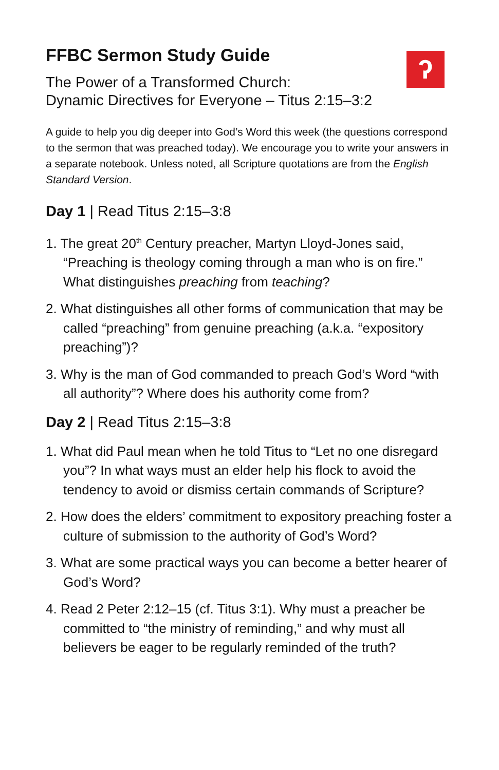ʔ
FFBC Sermon Study Guide
The Power of a Transformed Church:
Dynamic Directives for Everyone – Titus 2:15–3:2
A guide to help you dig deeper into God’s Word this week (the questions correspond to the sermon that was preached today). We encourage you to write your answers in a separate notebook. Unless noted, all Scripture quotations are from the English Standard Version.
Day 1 | Read Titus 2:15–3:8
1. The great 20<sup>th</sup> Century preacher, Martyn Lloyd-Jones said, “Preaching is theology coming through a man who is on fire.” What distinguishes preaching from teaching?
2. What distinguishes all other forms of communication that may be called “preaching” from genuine preaching (a.k.a. “expository preaching”)?
3. Why is the man of God commanded to preach God’s Word “with all authority”? Where does his authority come from?
Day 2 | Read Titus 2:15–3:8
1. What did Paul mean when he told Titus to “Let no one disregard you”? In what ways must an elder help his flock to avoid the tendency to avoid or dismiss certain commands of Scripture?
2. How does the elders’ commitment to expository preaching foster a culture of submission to the authority of God’s Word?
3. What are some practical ways you can become a better hearer of God’s Word?
4. Read 2 Peter 2:12–15 (cf. Titus 3:1). Why must a preacher be committed to “the ministry of reminding,” and why must all believers be eager to be regularly reminded of the truth?